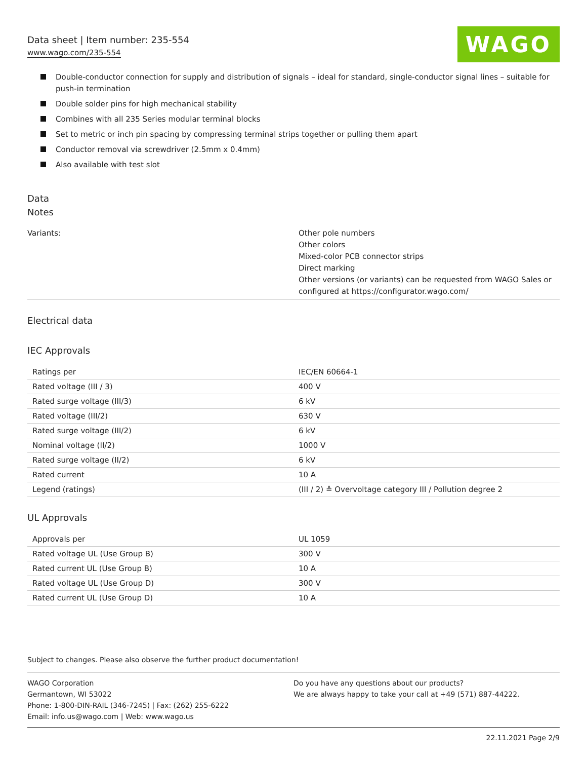Data sheet | Item number: 235-554
www.wago.com/235-554
WAGO
Double-conductor connection for supply and distribution of signals – ideal for standard, single-conductor signal lines – suitable for push-in termination
Double solder pins for high mechanical stability
Combines with all 235 Series modular terminal blocks
Set to metric or inch pin spacing by compressing terminal strips together or pulling them apart
Conductor removal via screwdriver (2.5mm x 0.4mm)
Also available with test slot
Data
Notes
| Variants: | Other pole numbers Other colors Mixed-color PCB connector strips Direct marking Other versions (or variants) can be requested from WAGO Sales or configured at https://configurator.wago.com/ |
Electrical data
IEC Approvals
| Ratings per | IEC/EN 60664-1 |
| Rated voltage (III / 3) | 400 V |
| Rated surge voltage (III/3) | 6 kV |
| Rated voltage (III/2) | 630 V |
| Rated surge voltage (III/2) | 6 kV |
| Nominal voltage (II/2) | 1000 V |
| Rated surge voltage (II/2) | 6 kV |
| Rated current | 10 A |
| Legend (ratings) | (III / 2) ≙ Overvoltage category III / Pollution degree 2 |
UL Approvals
| Approvals per | UL 1059 |
| Rated voltage UL (Use Group B) | 300 V |
| Rated current UL (Use Group B) | 10 A |
| Rated voltage UL (Use Group D) | 300 V |
| Rated current UL (Use Group D) | 10 A |
Subject to changes. Please also observe the further product documentation!
WAGO Corporation
Germantown, WI 53022
Phone: 1-800-DIN-RAIL (346-7245) | Fax: (262) 255-6222
Email: info.us@wago.com | Web: www.wago.us
Do you have any questions about our products?
We are always happy to take your call at +49 (571) 887-44222.
22.11.2021 Page 2/9